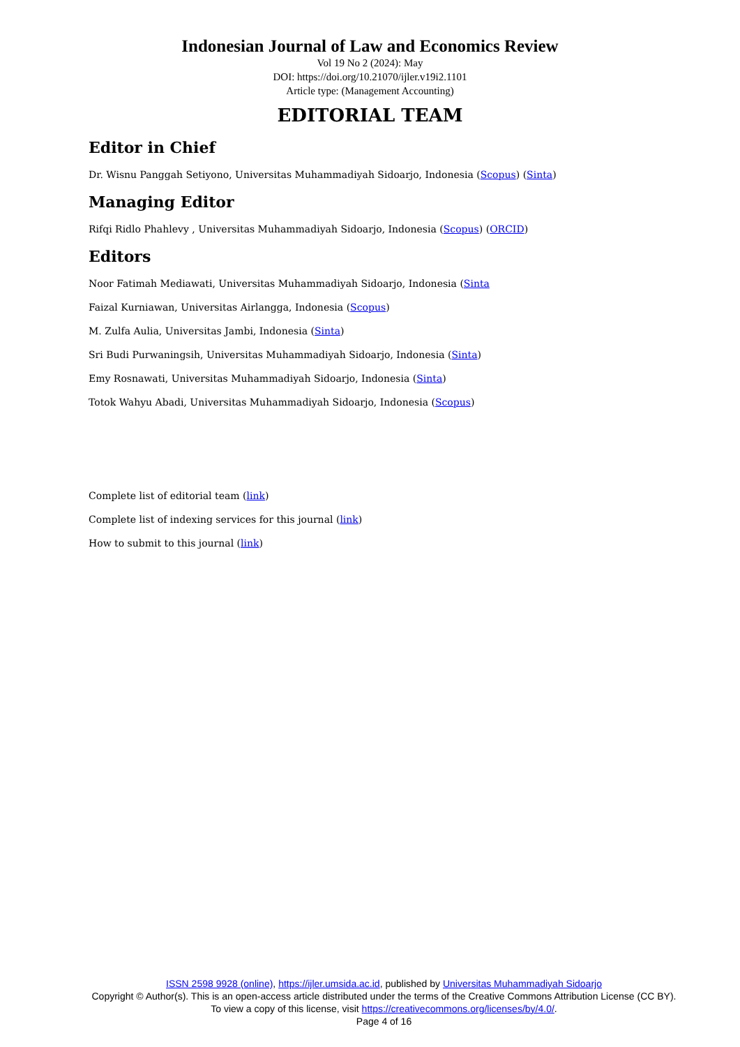Indonesian Journal of Law and Economics Review
Vol 19 No 2 (2024): May
DOI: https://doi.org/10.21070/ijler.v19i2.1101
Article type: (Management Accounting)
EDITORIAL TEAM
Editor in Chief
Dr. Wisnu Panggah Setiyono, Universitas Muhammadiyah Sidoarjo, Indonesia (Scopus) (Sinta)
Managing Editor
Rifqi Ridlo Phahlevy , Universitas Muhammadiyah Sidoarjo, Indonesia (Scopus) (ORCID)
Editors
Noor Fatimah Mediawati, Universitas Muhammadiyah Sidoarjo, Indonesia (Sinta
Faizal Kurniawan, Universitas Airlangga, Indonesia (Scopus)
M. Zulfa Aulia, Universitas Jambi, Indonesia (Sinta)
Sri Budi Purwaningsih, Universitas Muhammadiyah Sidoarjo, Indonesia (Sinta)
Emy Rosnawati, Universitas Muhammadiyah Sidoarjo, Indonesia (Sinta)
Totok Wahyu Abadi, Universitas Muhammadiyah Sidoarjo, Indonesia (Scopus)
Complete list of editorial team (link)
Complete list of indexing services for this journal (link)
How to submit to this journal (link)
ISSN 2598 9928 (online), https://ijler.umsida.ac.id, published by Universitas Muhammadiyah Sidoarjo
Copyright © Author(s). This is an open-access article distributed under the terms of the Creative Commons Attribution License (CC BY). To view a copy of this license, visit https://creativecommons.org/licenses/by/4.0/.
Page 4 of 16